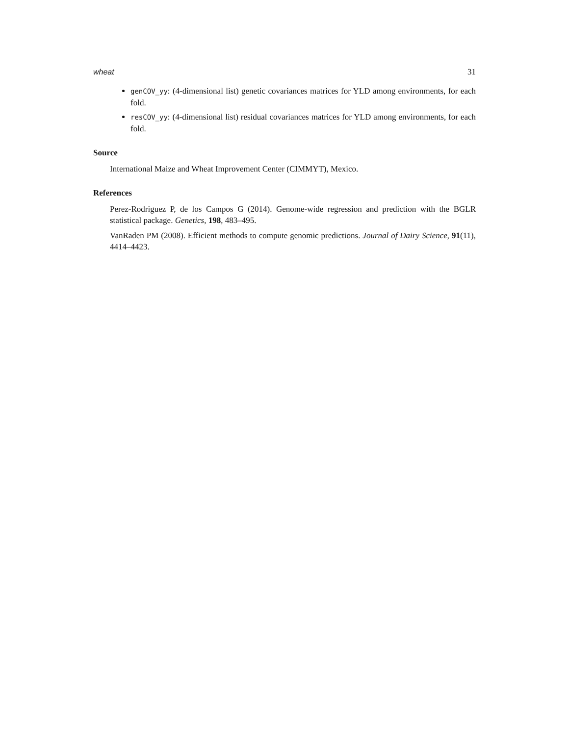wheat 31
genCOV_yy: (4-dimensional list) genetic covariances matrices for YLD among environments, for each fold.
resCOV_yy: (4-dimensional list) residual covariances matrices for YLD among environments, for each fold.
Source
International Maize and Wheat Improvement Center (CIMMYT), Mexico.
References
Perez-Rodriguez P, de los Campos G (2014). Genome-wide regression and prediction with the BGLR statistical package. Genetics, 198, 483–495.
VanRaden PM (2008). Efficient methods to compute genomic predictions. Journal of Dairy Science, 91(11), 4414–4423.